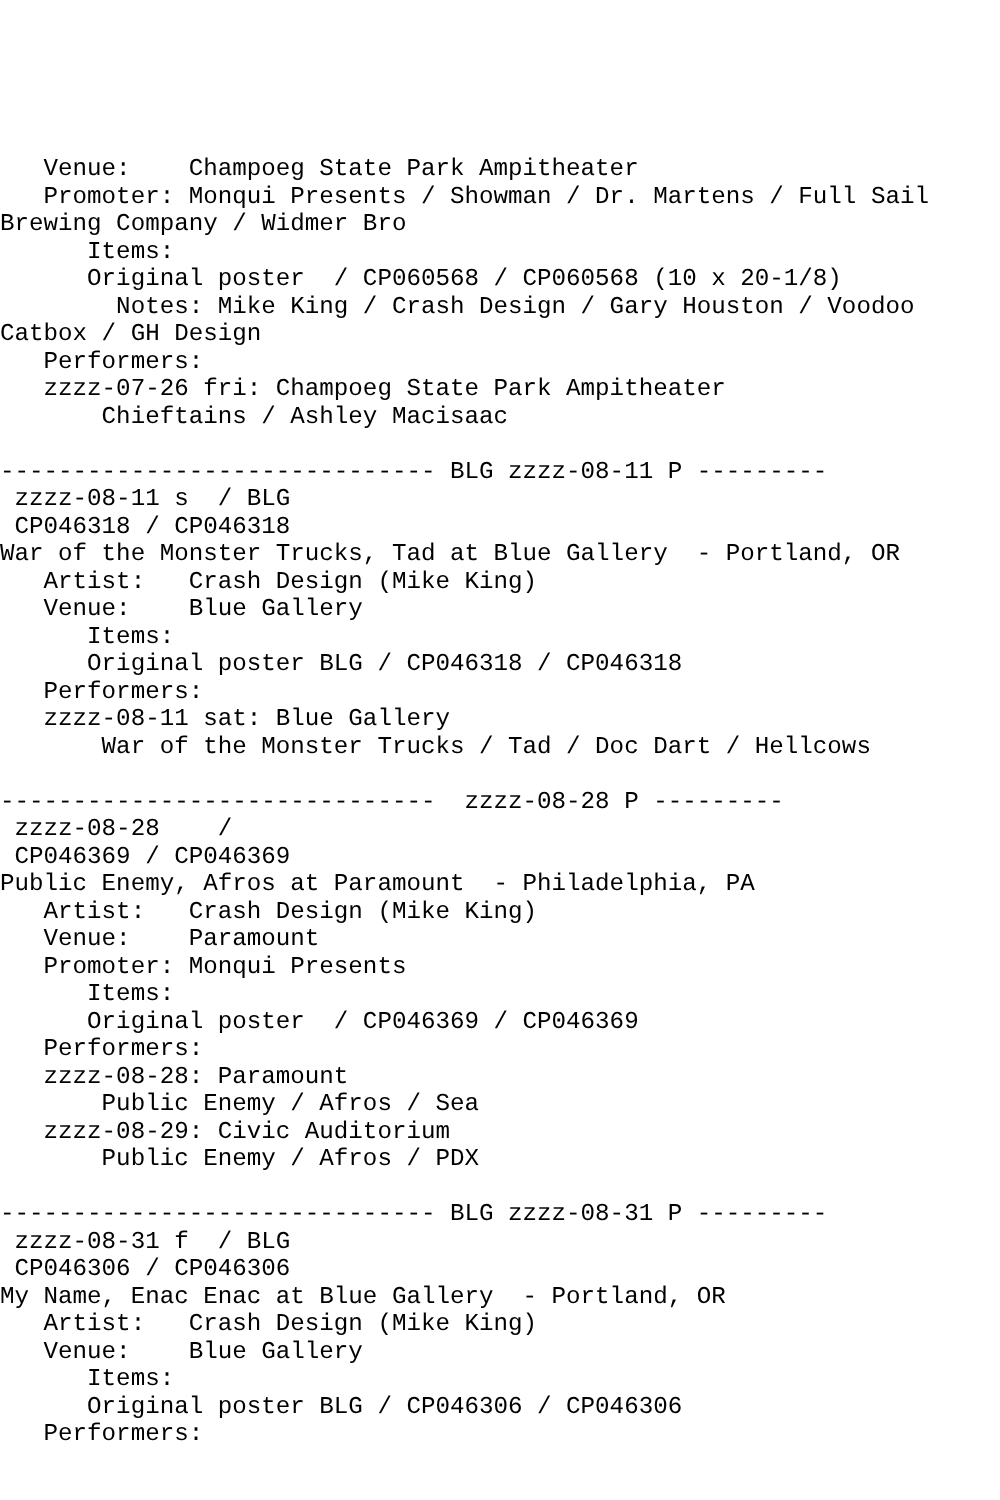Venue:    Champoeg State Park Ampitheater
   Promoter: Monqui Presents / Showman / Dr. Martens / Full Sail
Brewing Company / Widmer Bro
      Items:
      Original poster  / CP060568 / CP060568 (10 x 20-1/8)
        Notes: Mike King / Crash Design / Gary Houston / Voodoo
Catbox / GH Design
   Performers:
   zzzz-07-26 fri: Champoeg State Park Ampitheater
       Chieftains / Ashley Macisaac

------------------------------ BLG zzzz-08-11 P ---------
 zzzz-08-11 s  / BLG
 CP046318 / CP046318
War of the Monster Trucks, Tad at Blue Gallery  - Portland, OR
   Artist:   Crash Design (Mike King)
   Venue:    Blue Gallery
      Items:
      Original poster BLG / CP046318 / CP046318
   Performers:
   zzzz-08-11 sat: Blue Gallery
       War of the Monster Trucks / Tad / Doc Dart / Hellcows

------------------------------  zzzz-08-28 P ---------
 zzzz-08-28    /
 CP046369 / CP046369
Public Enemy, Afros at Paramount  - Philadelphia, PA
   Artist:   Crash Design (Mike King)
   Venue:    Paramount
   Promoter: Monqui Presents
      Items:
      Original poster  / CP046369 / CP046369
   Performers:
   zzzz-08-28: Paramount
       Public Enemy / Afros / Sea
   zzzz-08-29: Civic Auditorium
       Public Enemy / Afros / PDX

------------------------------ BLG zzzz-08-31 P ---------
 zzzz-08-31 f  / BLG
 CP046306 / CP046306
My Name, Enac Enac at Blue Gallery  - Portland, OR
   Artist:   Crash Design (Mike King)
   Venue:    Blue Gallery
      Items:
      Original poster BLG / CP046306 / CP046306
   Performers: